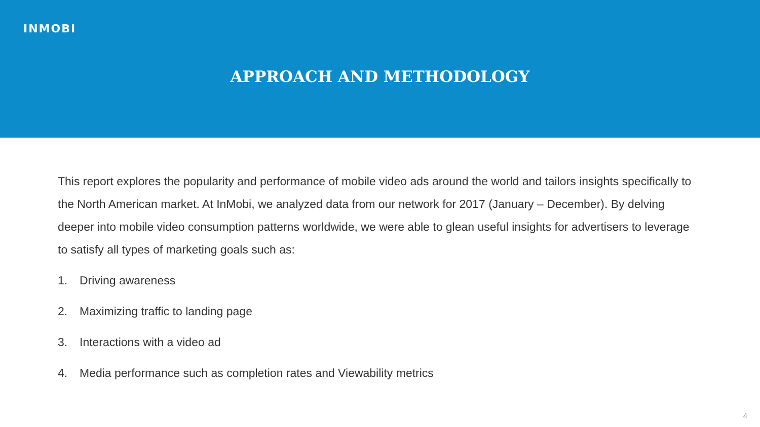INMOBI
APPROACH AND METHODOLOGY
This report explores the popularity and performance of mobile video ads around the world and tailors insights specifically to the North American market. At InMobi, we analyzed data from our network for 2017 (January – December). By delving deeper into mobile video consumption patterns worldwide, we were able to glean useful insights for advertisers to leverage to satisfy all types of marketing goals such as:
1. Driving awareness
2. Maximizing traffic to landing page
3. Interactions with a video ad
4. Media performance such as completion rates and Viewability metrics
4